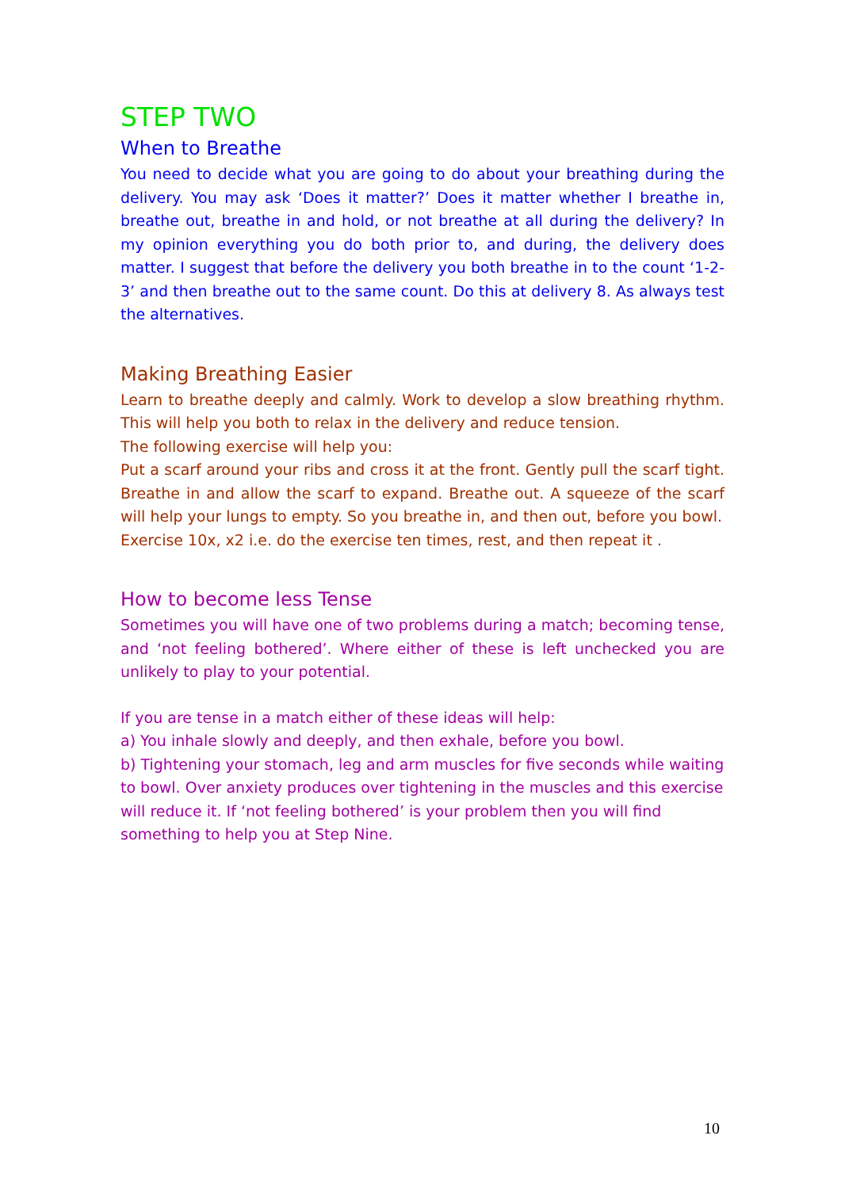STEP TWO
When to Breathe
You need to decide what you are going to do about your breathing during the delivery. You may ask ‘Does it matter?’ Does it matter whether I breathe in, breathe out, breathe in and hold, or not breathe at all during the delivery? In my opinion everything you do both prior to, and during, the delivery does matter. I suggest that before the delivery you both breathe in to the count ‘1-2-3’ and then breathe out to the same count. Do this at delivery 8. As always test the alternatives.
Making Breathing Easier
Learn to breathe deeply and calmly. Work to develop a slow breathing rhythm. This will help you both to relax in the delivery and reduce tension.
The following exercise will help you:
Put a scarf around your ribs and cross it at the front. Gently pull the scarf tight. Breathe in and allow the scarf to expand. Breathe out. A squeeze of the scarf will help your lungs to empty. So you breathe in, and then out, before you bowl.
Exercise 10x, x2 i.e. do the exercise ten times, rest, and then repeat it .
How to become less Tense
Sometimes you will have one of two problems during a match; becoming tense, and ‘not feeling bothered’. Where either of these is left unchecked you are unlikely to play to your potential.
If you are tense in a match either of these ideas will help:
a) You inhale slowly and deeply, and then exhale, before you bowl.
b) Tightening your stomach, leg and arm muscles for five seconds while waiting to bowl. Over anxiety produces over tightening in the muscles and this exercise will reduce it. If ‘not feeling bothered’ is your problem then you will find something to help you at Step Nine.
10